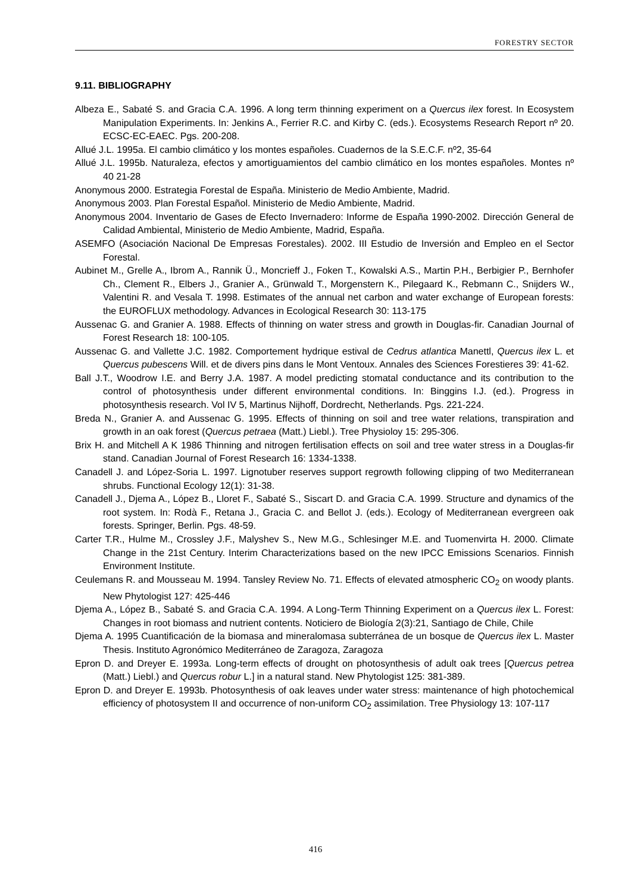FORESTRY SECTOR
9.11. BIBLIOGRAPHY
Albeza E., Sabaté S. and Gracia C.A. 1996. A long term thinning experiment on a Quercus ilex forest. In Ecosystem Manipulation Experiments. In: Jenkins A., Ferrier R.C. and Kirby C. (eds.). Ecosystems Research Report nº 20. ECSC-EC-EAEC. Pgs. 200-208.
Allué J.L. 1995a. El cambio climático y los montes españoles. Cuadernos de la S.E.C.F. nº2, 35-64
Allué J.L. 1995b. Naturaleza, efectos y amortiguamientos del cambio climático en los montes españoles. Montes nº 40 21-28
Anonymous 2000. Estrategia Forestal de España. Ministerio de Medio Ambiente, Madrid.
Anonymous 2003. Plan Forestal Español. Ministerio de Medio Ambiente, Madrid.
Anonymous 2004. Inventario de Gases de Efecto Invernadero: Informe de España 1990-2002. Dirección General de Calidad Ambiental, Ministerio de Medio Ambiente, Madrid, España.
ASEMFO (Asociación Nacional De Empresas Forestales). 2002. III Estudio de Inversión and Empleo en el Sector Forestal.
Aubinet M., Grelle A., Ibrom A., Rannik Ü., Moncrieff J., Foken T., Kowalski A.S., Martin P.H., Berbigier P., Bernhofer Ch., Clement R., Elbers J., Granier A., Grünwald T., Morgenstern K., Pilegaard K., Rebmann C., Snijders W., Valentini R. and Vesala T. 1998. Estimates of the annual net carbon and water exchange of European forests: the EUROFLUX methodology. Advances in Ecological Research 30: 113-175
Aussenac G. and Granier A. 1988. Effects of thinning on water stress and growth in Douglas-fir. Canadian Journal of Forest Research 18: 100-105.
Aussenac G. and Vallette J.C. 1982. Comportement hydrique estival de Cedrus atlantica Manettl, Quercus ilex L. et Quercus pubescens Will. et de divers pins dans le Mont Ventoux. Annales des Sciences Forestieres 39: 41-62.
Ball J.T., Woodrow I.E. and Berry J.A. 1987. A model predicting stomatal conductance and its contribution to the control of photosynthesis under different environmental conditions. In: Binggins I.J. (ed.). Progress in photosynthesis research. Vol IV 5, Martinus Nijhoff, Dordrecht, Netherlands. Pgs. 221-224.
Breda N., Granier A. and Aussenac G. 1995. Effects of thinning on soil and tree water relations, transpiration and growth in an oak forest (Quercus petraea (Matt.) Liebl.). Tree Physioloy 15: 295-306.
Brix H. and Mitchell A K 1986 Thinning and nitrogen fertilisation effects on soil and tree water stress in a Douglas-fir stand. Canadian Journal of Forest Research 16: 1334-1338.
Canadell J. and López-Soria L. 1997. Lignotuber reserves support regrowth following clipping of two Mediterranean shrubs. Functional Ecology 12(1): 31-38.
Canadell J., Djema A., López B., Lloret F., Sabaté S., Siscart D. and Gracia C.A. 1999. Structure and dynamics of the root system. In: Rodà F., Retana J., Gracia C. and Bellot J. (eds.). Ecology of Mediterranean evergreen oak forests. Springer, Berlin. Pgs. 48-59.
Carter T.R., Hulme M., Crossley J.F., Malyshev S., New M.G., Schlesinger M.E. and Tuomenvirta H. 2000. Climate Change in the 21st Century. Interim Characterizations based on the new IPCC Emissions Scenarios. Finnish Environment Institute.
Ceulemans R. and Mousseau M. 1994. Tansley Review No. 71. Effects of elevated atmospheric CO<sub>2</sub> on woody plants. New Phytologist 127: 425-446
Djema A., López B., Sabaté S. and Gracia C.A. 1994. A Long-Term Thinning Experiment on a Quercus ilex L. Forest: Changes in root biomass and nutrient contents. Noticiero de Biología 2(3):21, Santiago de Chile, Chile
Djema A. 1995 Cuantificación de la biomasa and mineralomasa subterránea de un bosque de Quercus ilex L. Master Thesis. Instituto Agronómico Mediterráneo de Zaragoza, Zaragoza
Epron D. and Dreyer E. 1993a. Long-term effects of drought on photosynthesis of adult oak trees [Quercus petrea (Matt.) Liebl.) and Quercus robur L.] in a natural stand. New Phytologist 125: 381-389.
Epron D. and Dreyer E. 1993b. Photosynthesis of oak leaves under water stress: maintenance of high photochemical efficiency of photosystem II and occurrence of non-uniform CO<sub>2</sub> assimilation. Tree Physiology 13: 107-117
416